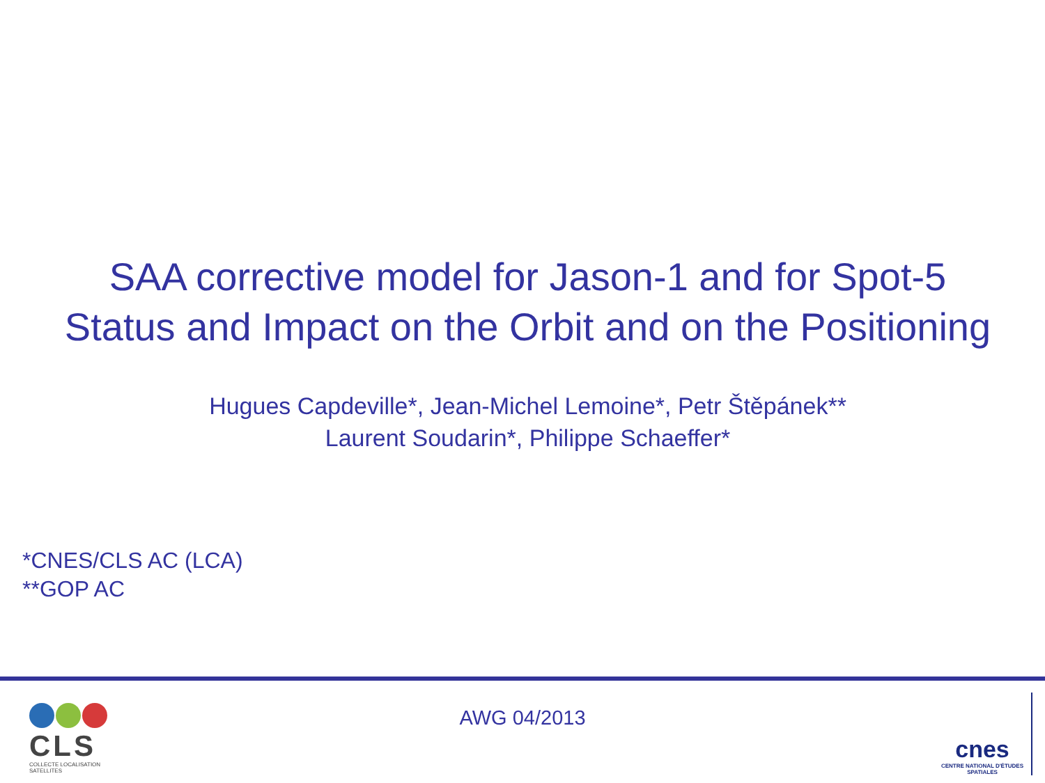SAA corrective model for Jason-1 and for Spot-5
Status and Impact on the Orbit and on the Positioning
Hugues Capdeville*, Jean-Michel Lemoine*, Petr Štěpánek**
Laurent Soudarin*, Philippe Schaeffer*
*CNES/CLS AC (LCA)
**GOP AC
CLS
COLLECTE LOCALISATION SATELLITES
AWG 04/2013
cnes
CENTRE NATIONAL D'ÉTUDES SPATIALES